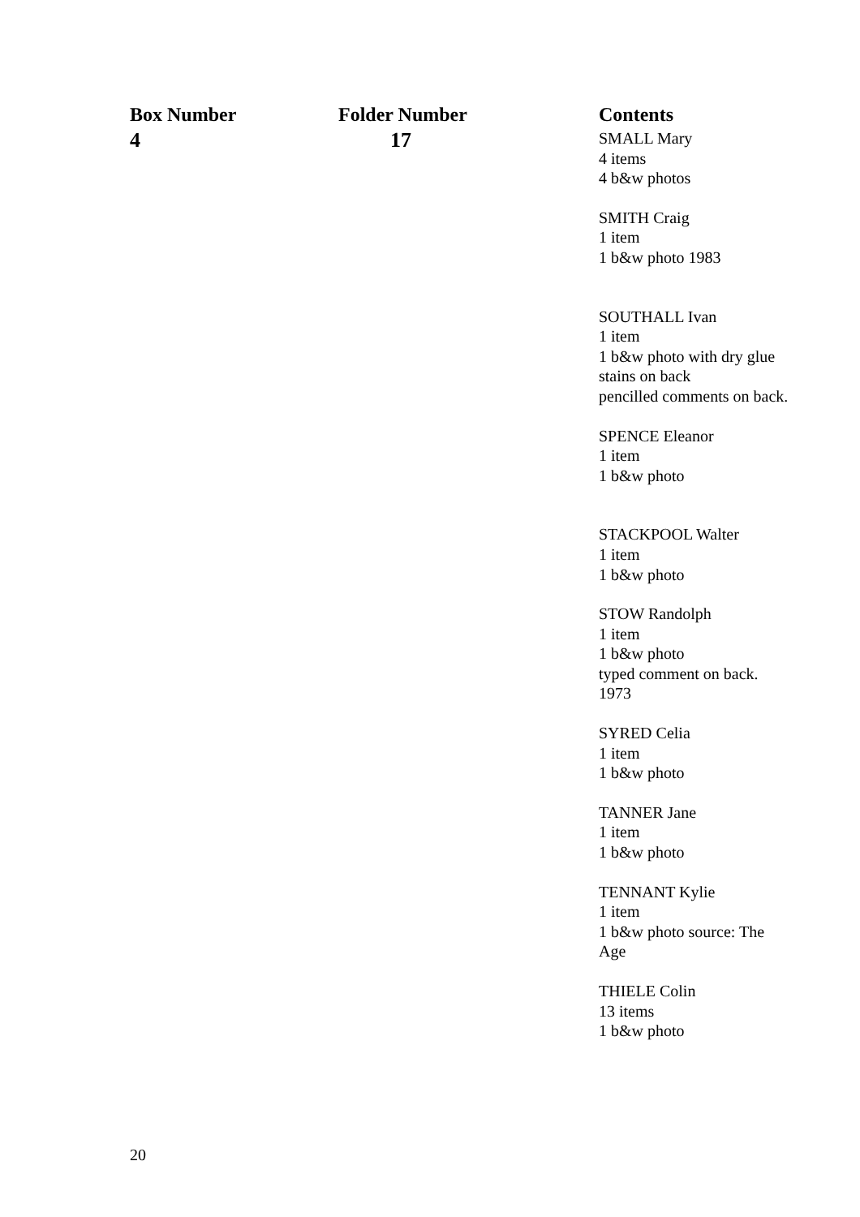| Box Number | Folder Number | Contents |
| --- | --- | --- |
| 4 | 17 | SMALL Mary 4 items 4 b&w photos SMITH Craig 1 item 1 b&w photo 1983 SOUTHALL Ivan 1 item 1 b&w photo with dry glue stains on back pencilled comments on back. SPENCE Eleanor 1 item 1 b&w photo STACKPOOL Walter 1 item 1 b&w photo STOW Randolph 1 item 1 b&w photo typed comment on back. 1973 SYRED Celia 1 item 1 b&w photo TANNER Jane 1 item 1 b&w photo TENNANT Kylie 1 item 1 b&w photo source: The Age THIELE Colin 13 items 1 b&w photo |
20